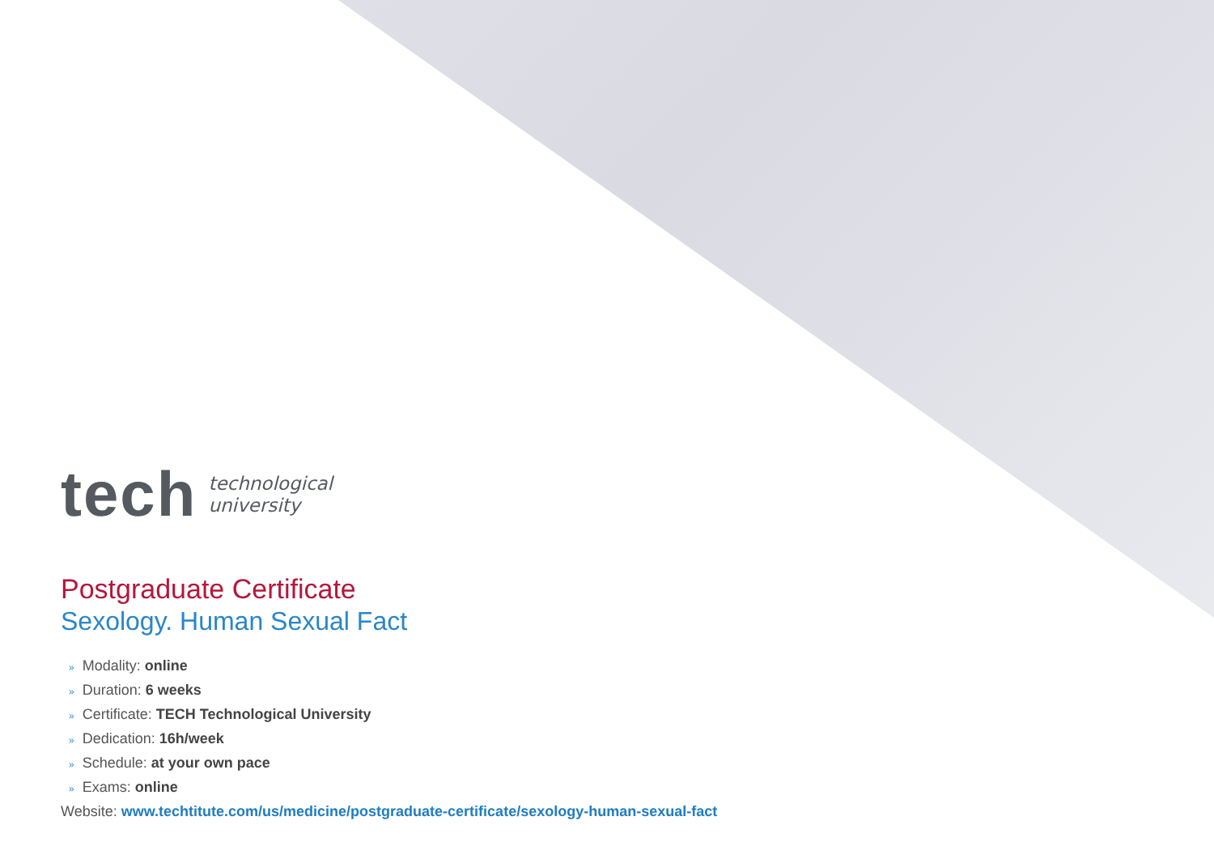tech
technological
university
Postgraduate Certificate
Sexology. Human Sexual Fact
» Modality: online
» Duration: 6 weeks
» Certificate: TECH Technological University
» Dedication: 16h/week
» Schedule: at your own pace
» Exams: online
Website: www.techtitute.com/us/medicine/postgraduate-certificate/sexology-human-sexual-fact